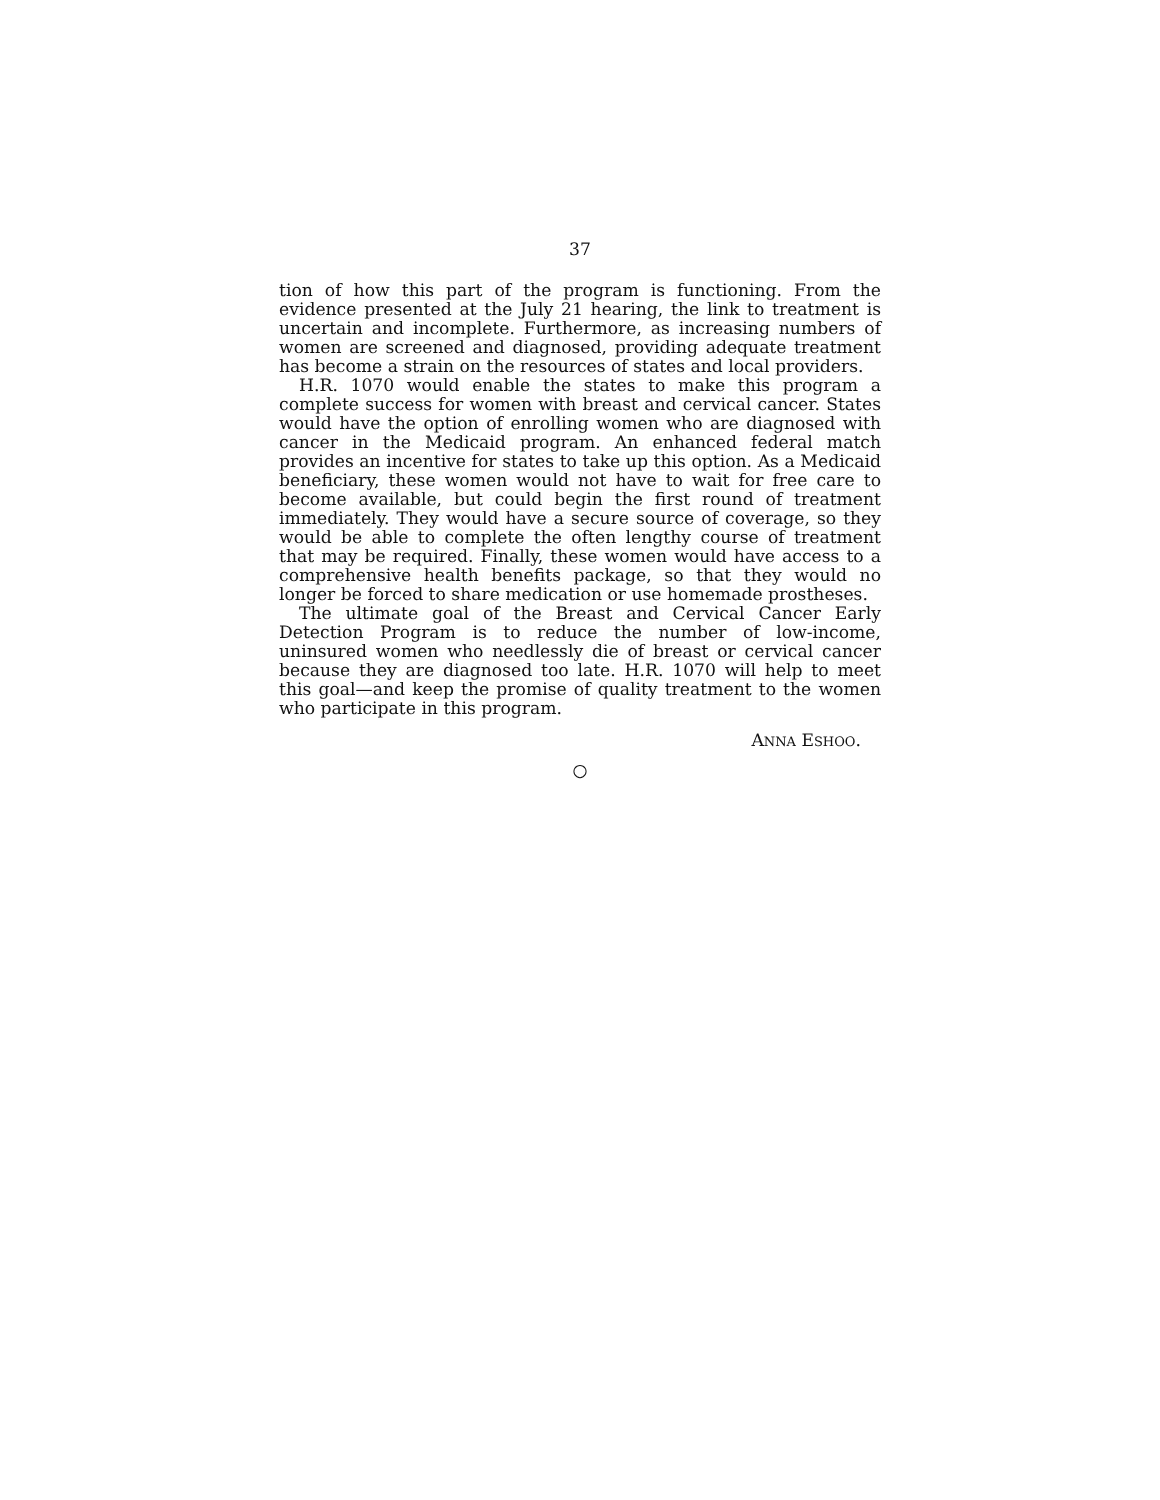37
tion of how this part of the program is functioning. From the evidence presented at the July 21 hearing, the link to treatment is uncertain and incomplete. Furthermore, as increasing numbers of women are screened and diagnosed, providing adequate treatment has become a strain on the resources of states and local providers.
H.R. 1070 would enable the states to make this program a complete success for women with breast and cervical cancer. States would have the option of enrolling women who are diagnosed with cancer in the Medicaid program. An enhanced federal match provides an incentive for states to take up this option. As a Medicaid beneficiary, these women would not have to wait for free care to become available, but could begin the first round of treatment immediately. They would have a secure source of coverage, so they would be able to complete the often lengthy course of treatment that may be required. Finally, these women would have access to a comprehensive health benefits package, so that they would no longer be forced to share medication or use homemade prostheses.
The ultimate goal of the Breast and Cervical Cancer Early Detection Program is to reduce the number of low-income, uninsured women who needlessly die of breast or cervical cancer because they are diagnosed too late. H.R. 1070 will help to meet this goal—and keep the promise of quality treatment to the women who participate in this program.
ANNA ESHOO.
○